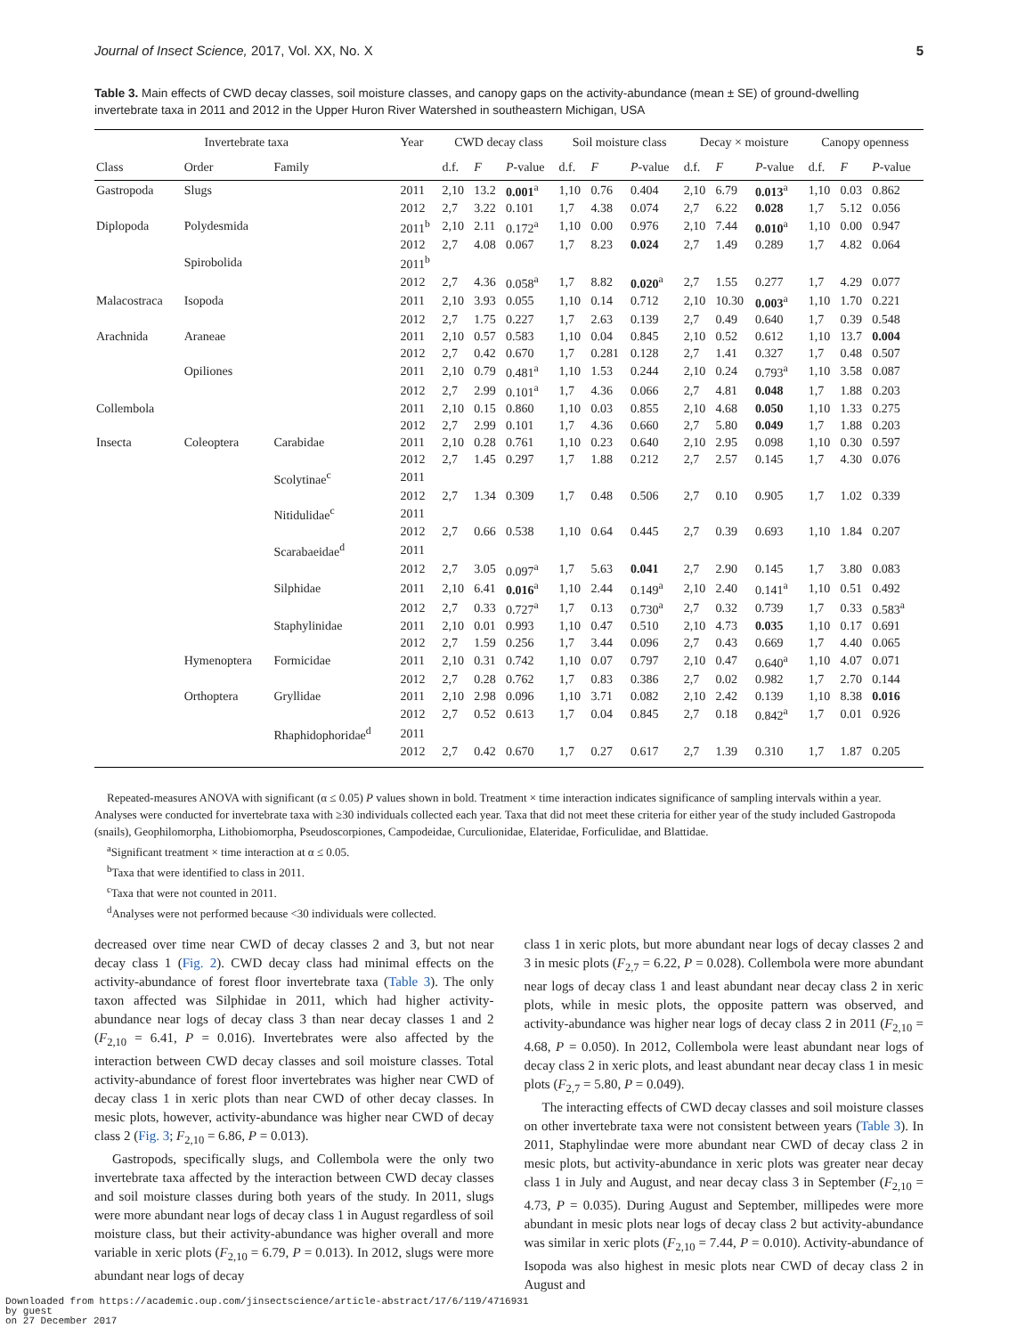Journal of Insect Science, 2017, Vol. XX, No. X 5
Table 3. Main effects of CWD decay classes, soil moisture classes, and canopy gaps on the activity-abundance (mean ± SE) of ground-dwelling invertebrate taxa in 2011 and 2012 in the Upper Huron River Watershed in southeastern Michigan, USA
| Invertebrate taxa | | | Year | CWD decay class | | | Soil moisture class | | | Decay × moisture | | | Canopy openness | | |
| --- | --- | --- | --- | --- | --- | --- | --- | --- | --- | --- | --- | --- | --- | --- | --- |
| Class | Order | Family | | d.f. | F | P -value | d.f. | F | P -value | d.f. | F | P -value | d.f. | F | P -value |
| Gastropoda | Slugs | | 2011 | 2,10 | 13.2 | 0.001<sup>a</sup> | 1,10 | 0.76 | 0.404 | 2,10 | 6.79 | 0.013<sup>a</sup> | 1,10 | 0.03 | 0.862 |
| | | | 2012 | 2,7 | 3.22 | 0.101 | 1,7 | 4.38 | 0.074 | 2,7 | 6.22 | 0.028 | 1,7 | 5.12 | 0.056 |
| Diplopoda | Polydesmida | | 2011<sup>b</sup> | 2,10 | 2.11 | 0.172<sup>a</sup> | 1,10 | 0.00 | 0.976 | 2,10 | 7.44 | 0.010<sup>a</sup> | 1,10 | 0.00 | 0.947 |
| | | | 2012 | 2,7 | 4.08 | 0.067 | 1,7 | 8.23 | 0.024 | 2,7 | 1.49 | 0.289 | 1,7 | 4.82 | 0.064 |
| | Spirobolida | | 2011<sup>b</sup> | | | | | | | | | | | | |
| | | | 2012 | 2,7 | 4.36 | 0.058<sup>a</sup> | 1,7 | 8.82 | 0.020<sup>a</sup> | 2,7 | 1.55 | 0.277 | 1,7 | 4.29 | 0.077 |
| Malacostraca | Isopoda | | 2011 | 2,10 | 3.93 | 0.055 | 1,10 | 0.14 | 0.712 | 2,10 | 10.30 | 0.003<sup>a</sup> | 1,10 | 1.70 | 0.221 |
| | | | 2012 | 2,7 | 1.75 | 0.227 | 1,7 | 2.63 | 0.139 | 2,7 | 0.49 | 0.640 | 1,7 | 0.39 | 0.548 |
| Arachnida | Araneae | | 2011 | 2,10 | 0.57 | 0.583 | 1,10 | 0.04 | 0.845 | 2,10 | 0.52 | 0.612 | 1,10 | 13.7 | 0.004 |
| | | | 2012 | 2,7 | 0.42 | 0.670 | 1,7 | 0.281 | 0.128 | 2,7 | 1.41 | 0.327 | 1,7 | 0.48 | 0.507 |
| | Opiliones | | 2011 | 2,10 | 0.79 | 0.481<sup>a</sup> | 1,10 | 1.53 | 0.244 | 2,10 | 0.24 | 0.793<sup>a</sup> | 1,10 | 3.58 | 0.087 |
| | | | 2012 | 2,7 | 2.99 | 0.101<sup>a</sup> | 1,7 | 4.36 | 0.066 | 2,7 | 4.81 | 0.048 | 1,7 | 1.88 | 0.203 |
| Collembola | | | 2011 | 2,10 | 0.15 | 0.860 | 1,10 | 0.03 | 0.855 | 2,10 | 4.68 | 0.050 | 1,10 | 1.33 | 0.275 |
| | | | 2012 | 2,7 | 2.99 | 0.101 | 1,7 | 4.36 | 0.660 | 2,7 | 5.80 | 0.049 | 1,7 | 1.88 | 0.203 |
| Insecta | Coleoptera | Carabidae | 2011 | 2,10 | 0.28 | 0.761 | 1,10 | 0.23 | 0.640 | 2,10 | 2.95 | 0.098 | 1,10 | 0.30 | 0.597 |
| | | | 2012 | 2,7 | 1.45 | 0.297 | 1,7 | 1.88 | 0.212 | 2,7 | 2.57 | 0.145 | 1,7 | 4.30 | 0.076 |
| | | Scolytinae<sup>c</sup> | 2011 | | | | | | | | | | | | |
| | | | 2012 | 2,7 | 1.34 | 0.309 | 1,7 | 0.48 | 0.506 | 2,7 | 0.10 | 0.905 | 1,7 | 1.02 | 0.339 |
| | | Nitidulidae<sup>c</sup> | 2011 | | | | | | | | | | | | |
| | | | 2012 | 2,7 | 0.66 | 0.538 | 1,10 | 0.64 | 0.445 | 2,7 | 0.39 | 0.693 | 1,10 | 1.84 | 0.207 |
| | | Scarabaeidae<sup>d</sup> | 2011 | | | | | | | | | | | | |
| | | | 2012 | 2,7 | 3.05 | 0.097<sup>a</sup> | 1,7 | 5.63 | 0.041 | 2,7 | 2.90 | 0.145 | 1,7 | 3.80 | 0.083 |
| | | Silphidae | 2011 | 2,10 | 6.41 | 0.016<sup>a</sup> | 1,10 | 2.44 | 0.149<sup>a</sup> | 2,10 | 2.40 | 0.141<sup>a</sup> | 1,10 | 0.51 | 0.492 |
| | | | 2012 | 2,7 | 0.33 | 0.727<sup>a</sup> | 1,7 | 0.13 | 0.730<sup>a</sup> | 2,7 | 0.32 | 0.739 | 1,7 | 0.33 | 0.583<sup>a</sup> |
| | | Staphylinidae | 2011 | 2,10 | 0.01 | 0.993 | 1,10 | 0.47 | 0.510 | 2,10 | 4.73 | 0.035 | 1,10 | 0.17 | 0.691 |
| | | | 2012 | 2,7 | 1.59 | 0.256 | 1,7 | 3.44 | 0.096 | 2,7 | 0.43 | 0.669 | 1,7 | 4.40 | 0.065 |
| | Hymenoptera | Formicidae | 2011 | 2,10 | 0.31 | 0.742 | 1,10 | 0.07 | 0.797 | 2,10 | 0.47 | 0.640<sup>a</sup> | 1,10 | 4.07 | 0.071 |
| | | | 2012 | 2,7 | 0.28 | 0.762 | 1,7 | 0.83 | 0.386 | 2,7 | 0.02 | 0.982 | 1,7 | 2.70 | 0.144 |
| | Orthoptera | Gryllidae | 2011 | 2,10 | 2.98 | 0.096 | 1,10 | 3.71 | 0.082 | 2,10 | 2.42 | 0.139 | 1,10 | 8.38 | 0.016 |
| | | | 2012 | 2,7 | 0.52 | 0.613 | 1,7 | 0.04 | 0.845 | 2,7 | 0.18 | 0.842<sup>a</sup> | 1,7 | 0.01 | 0.926 |
| | | Rhaphidophoridae<sup>d</sup> | 2011 | | | | | | | | | | | | |
| | | | 2012 | 2,7 | 0.42 | 0.670 | 1,7 | 0.27 | 0.617 | 2,7 | 1.39 | 0.310 | 1,7 | 1.87 | 0.205 |
Repeated-measures ANOVA with significant (α ≤ 0.05) P values shown in bold. Treatment × time interaction indicates significance of sampling intervals within a year. Analyses were conducted for invertebrate taxa with ≥30 individuals collected each year. Taxa that did not meet these criteria for either year of the study included Gastropoda (snails), Geophilomorpha, Lithobiomorpha, Pseudoscorpiones, Campodeidae, Curculionidae, Elateridae, Forficulidae, and Blattidae.
<sup>a</sup> Significant treatment × time interaction at α ≤ 0.05.
<sup>b</sup> Taxa that were identified to class in 2011.
<sup>c</sup> Taxa that were not counted in 2011.
<sup>d</sup> Analyses were not performed because <30 individuals were collected.
decreased over time near CWD of decay classes 2 and 3, but not near decay class 1 (Fig. 2). CWD decay class had minimal effects on the activity-abundance of forest floor invertebrate taxa (Table 3). The only taxon affected was Silphidae in 2011, which had higher activity-abundance near logs of decay class 3 than near decay classes 1 and 2 (F<sub>2,10</sub> = 6.41, P = 0.016). Invertebrates were also affected by the interaction between CWD decay classes and soil moisture classes. Total activity-abundance of forest floor invertebrates was higher near CWD of decay class 1 in xeric plots than near CWD of other decay classes. In mesic plots, however, activity-abundance was higher near CWD of decay class 2 (Fig. 3; F<sub>2,10</sub> = 6.86, P = 0.013).
Gastropods, specifically slugs, and Collembola were the only two invertebrate taxa affected by the interaction between CWD decay classes and soil moisture classes during both years of the study. In 2011, slugs were more abundant near logs of decay class 1 in August regardless of soil moisture class, but their activity-abundance was higher overall and more variable in xeric plots (F<sub>2,10</sub> = 6.79, P = 0.013). In 2012, slugs were more abundant near logs of decay
class 1 in xeric plots, but more abundant near logs of decay classes 2 and 3 in mesic plots (F<sub>2,7</sub> = 6.22, P = 0.028). Collembola were more abundant near logs of decay class 1 and least abundant near decay class 2 in xeric plots, while in mesic plots, the opposite pattern was observed, and activity-abundance was higher near logs of decay class 2 in 2011 (F<sub>2,10</sub> = 4.68, P = 0.050). In 2012, Collembola were least abundant near logs of decay class 2 in xeric plots, and least abundant near decay class 1 in mesic plots (F<sub>2,7</sub> = 5.80, P = 0.049).
The interacting effects of CWD decay classes and soil moisture classes on other invertebrate taxa were not consistent between years (Table 3). In 2011, Staphylindae were more abundant near CWD of decay class 2 in mesic plots, but activity-abundance in xeric plots was greater near decay class 1 in July and August, and near decay class 3 in September (F<sub>2,10</sub> = 4.73, P = 0.035). During August and September, millipedes were more abundant in mesic plots near logs of decay class 2 but activity-abundance was similar in xeric plots (F<sub>2,10</sub> = 7.44, P = 0.010). Activity-abundance of Isopoda was also highest in mesic plots near CWD of decay class 2 in August and
Downloaded from https://academic.oup.com/jinsectscience/article-abstract/17/6/119/4716931
by guest
on 27 December 2017